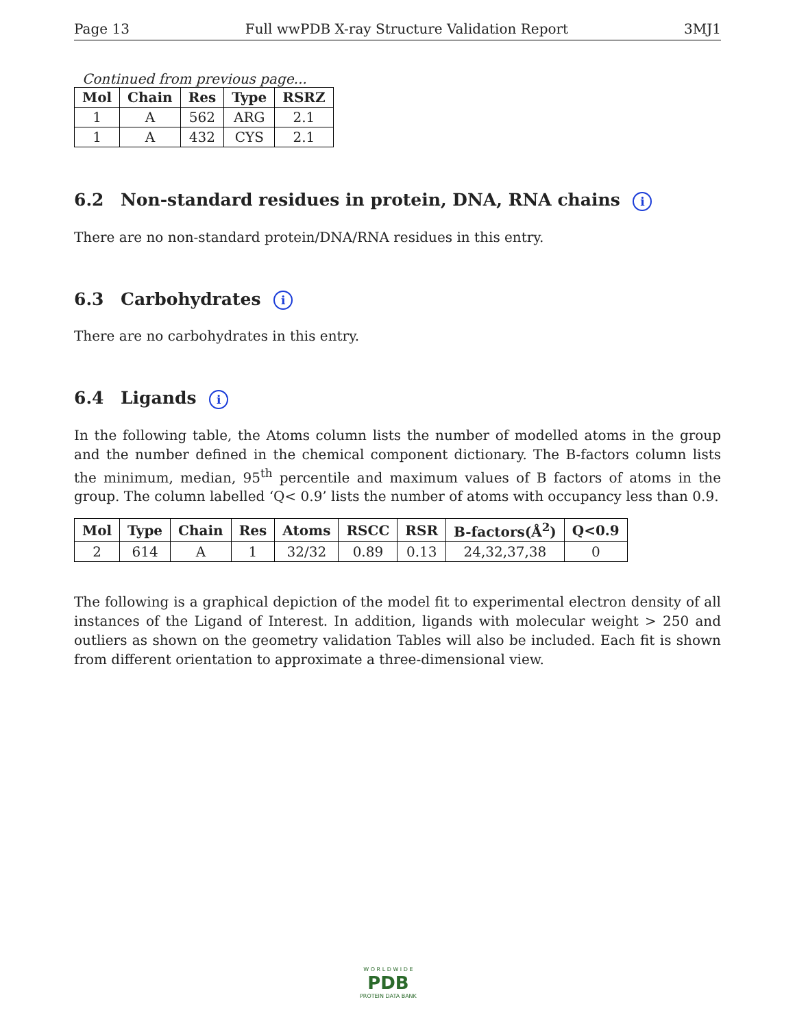Page 13 Full wwPDB X-ray Structure Validation Report 3MJ1
Continued from previous page...
| Mol | Chain | Res | Type | RSRZ |
| --- | --- | --- | --- | --- |
| 1 | A | 562 | ARG | 2.1 |
| 1 | A | 432 | CYS | 2.1 |
6.2 Non-standard residues in protein, DNA, RNA chains i
There are no non-standard protein/DNA/RNA residues in this entry.
6.3 Carbohydrates i
There are no carbohydrates in this entry.
6.4 Ligands i
In the following table, the Atoms column lists the number of modelled atoms in the group and the number defined in the chemical component dictionary. The B-factors column lists the minimum, median, 95<sup>th</sup> percentile and maximum values of B factors of atoms in the group. The column labelled ‘Q< 0.9’ lists the number of atoms with occupancy less than 0.9.
| Mol | Type | Chain | Res | Atoms | RSCC | RSR | B-factors(Å<sup>2</sup>) | Q<0.9 |
| --- | --- | --- | --- | --- | --- | --- | --- | --- |
| 2 | 614 | A | 1 | 32/32 | 0.89 | 0.13 | 24,32,37,38 | 0 |
The following is a graphical depiction of the model fit to experimental electron density of all instances of the Ligand of Interest. In addition, ligands with molecular weight > 250 and outliers as shown on the geometry validation Tables will also be included. Each fit is shown from different orientation to approximate a three-dimensional view.
W O R L D W I D E
PDB
PROTEIN DATA BANK